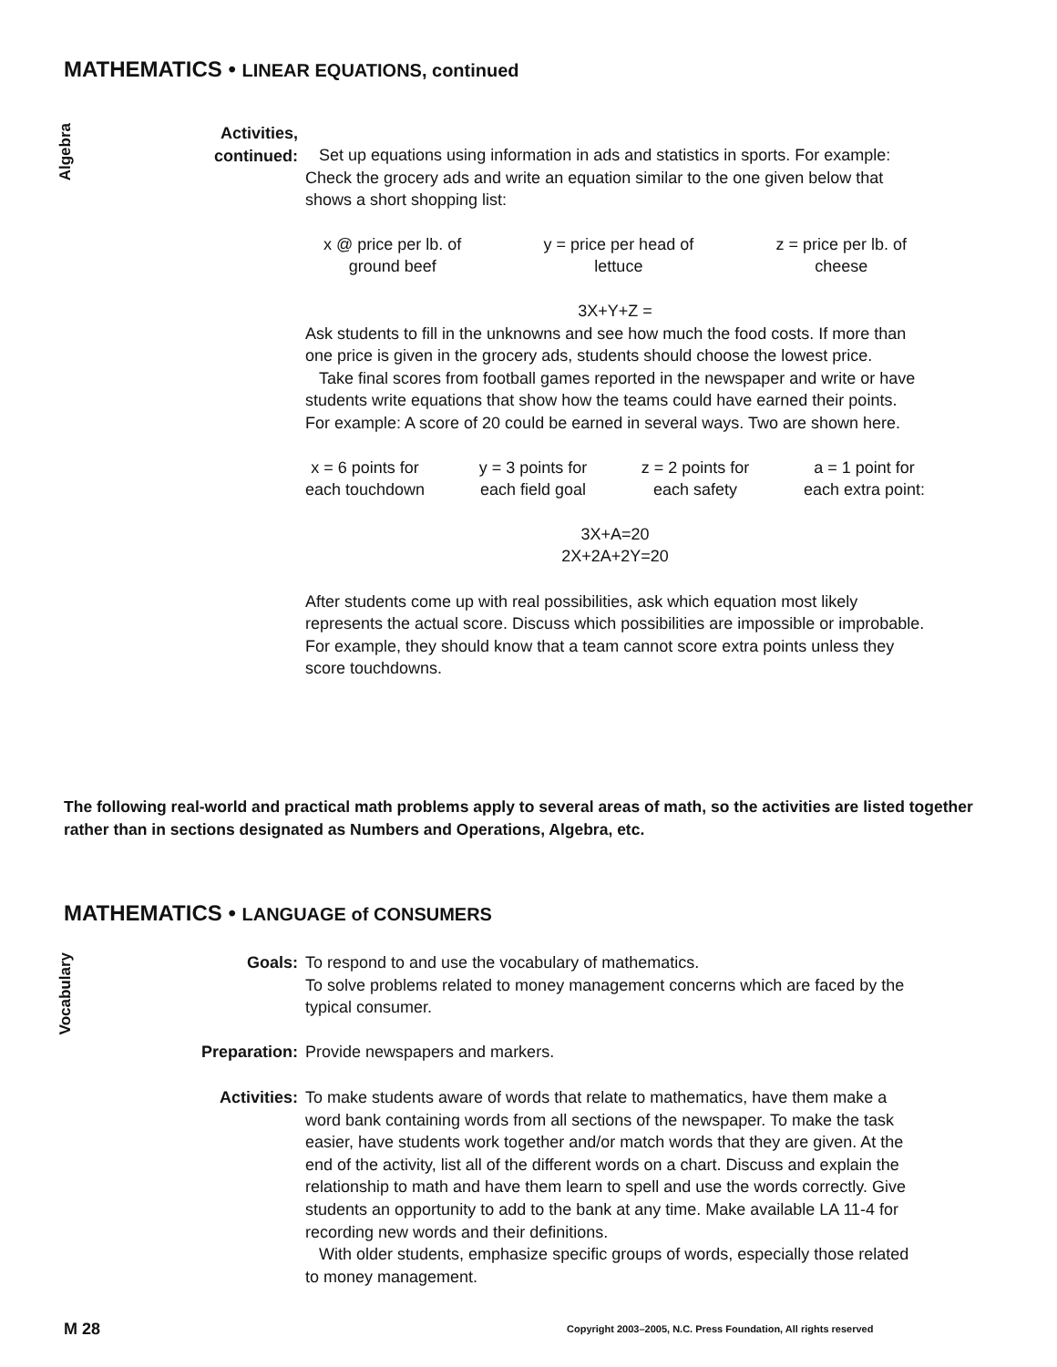MATHEMATICS • LINEAR EQUATIONS, continued
Algebra
Activities,
continued:
Set up equations using information in ads and statistics in sports. For example: Check the grocery ads and write an equation similar to the one given below that shows a short shopping list:
x @ price per lb. of
ground beef
y = price per head of
lettuce
z = price per lb. of
cheese
3X+Y+Z =
Ask students to fill in the unknowns and see how much the food costs. If more than one price is given in the grocery ads, students should choose the lowest price.
Take final scores from football games reported in the newspaper and write or have students write equations that show how the teams could have earned their points. For example: A score of 20 could be earned in several ways. Two are shown here.
x = 6 points for
each touchdown
y = 3 points for
each field goal
z = 2 points for
each safety
a = 1 point for
each extra point:
3X+A=20
2X+2A+2Y=20
After students come up with real possibilities, ask which equation most likely represents the actual score. Discuss which possibilities are impossible or improbable. For example, they should know that a team cannot score extra points unless they score touchdowns.
The following real-world and practical math problems apply to several areas of math, so the activities are listed together rather than in sections designated as Numbers and Operations, Algebra, etc.
MATHEMATICS • LANGUAGE of CONSUMERS
Vocabulary
Goals: To respond to and use the vocabulary of mathematics.
To solve problems related to money management concerns which are faced by the typical consumer.
Preparation: Provide newspapers and markers.
Activities: To make students aware of words that relate to mathematics, have them make a word bank containing words from all sections of the newspaper. To make the task easier, have students work together and/or match words that they are given. At the end of the activity, list all of the different words on a chart. Discuss and explain the relationship to math and have them learn to spell and use the words correctly. Give students an opportunity to add to the bank at any time. Make available LA 11-4 for recording new words and their definitions.
With older students, emphasize specific groups of words, especially those related to money management.
M 28
Copyright 2003–2005, N.C. Press Foundation, All rights reserved